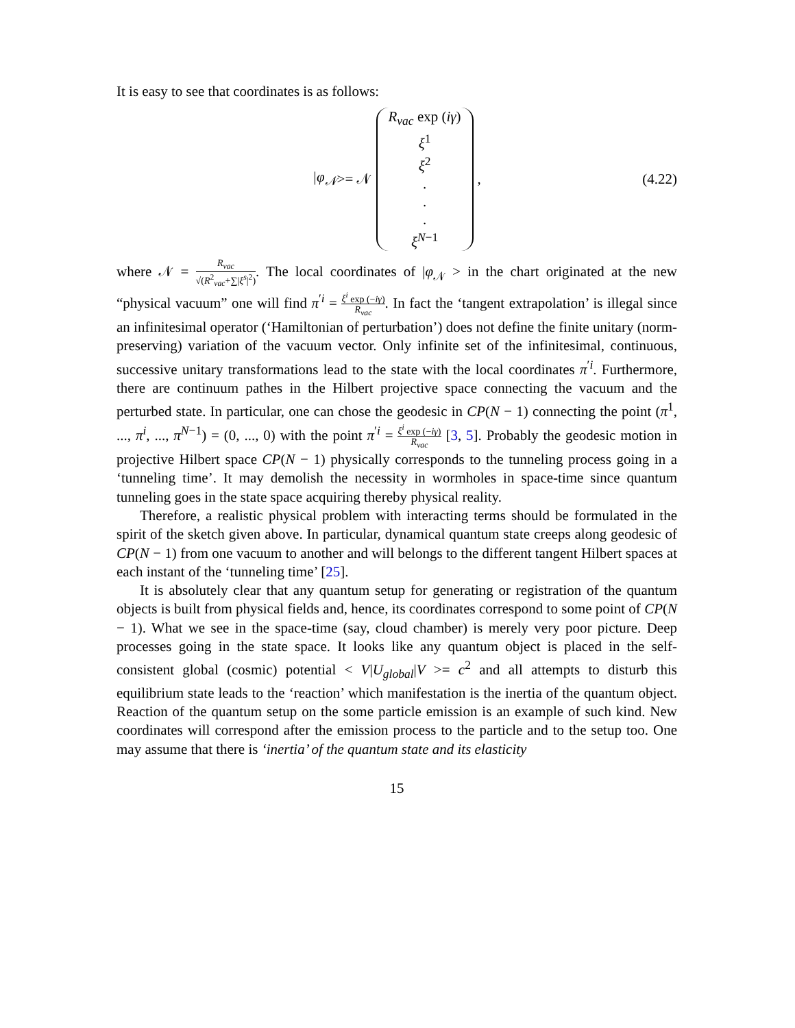It is easy to see that coordinates is as follows:
|φ<sub>𝒩</sub> >= 𝒩 R<sub>vac</sub> exp (iγ)
ξ<sup>1</sup>
ξ<sup>2</sup>
.
.
.
ξ<sup>N−1</sup>, (4.22)
where 𝒩 = R<sub>vac</sub> √(R<sup>2</sup><sub>vac</sub>+∑|ξ<sup>s</sup>|<sup>2</sup>). The local coordinates of |φ<sub>𝒩</sub> > in the chart originated at the new “physical vacuum” one will find π<sup>′i</sup> = ξ<sup>i</sup> exp (−iγ) R<sub>vac</sub>. In fact the ‘tangent extrapolation’ is illegal since an infinitesimal operator (‘Hamiltonian of perturbation’) does not define the finite unitary (norm-preserving) variation of the vacuum vector. Only infinite set of the infinitesimal, continuous, successive unitary transformations lead to the state with the local coordinates π<sup>′i</sup>. Furthermore, there are continuum pathes in the Hilbert projective space connecting the vacuum and the perturbed state. In particular, one can chose the geodesic in CP(N − 1) connecting the point (π<sup>1</sup>, ..., π<sup>i</sup>, ..., π<sup>N−1</sup>) = (0, ..., 0) with the point π<sup>′i</sup> = ξ<sup>i</sup> exp (−iγ) R<sub>vac</sub> [3, 5]. Probably the geodesic motion in projective Hilbert space CP(N − 1) physically corresponds to the tunneling process going in a ‘tunneling time’. It may demolish the necessity in wormholes in space-time since quantum tunneling goes in the state space acquiring thereby physical reality.
Therefore, a realistic physical problem with interacting terms should be formulated in the spirit of the sketch given above. In particular, dynamical quantum state creeps along geodesic of CP(N − 1) from one vacuum to another and will belongs to the different tangent Hilbert spaces at each instant of the ‘tunneling time’ [25].
It is absolutely clear that any quantum setup for generating or registration of the quantum objects is built from physical fields and, hence, its coordinates correspond to some point of CP(N − 1). What we see in the space-time (say, cloud chamber) is merely very poor picture. Deep processes going in the state space. It looks like any quantum object is placed in the self-consistent global (cosmic) potential < V|U<sub>global</sub>|V >= c<sup>2</sup> and all attempts to disturb this equilibrium state leads to the ‘reaction’ which manifestation is the inertia of the quantum object. Reaction of the quantum setup on the some particle emission is an example of such kind. New coordinates will correspond after the emission process to the particle and to the setup too. One may assume that there is ‘inertia’ of the quantum state and its elasticity
15